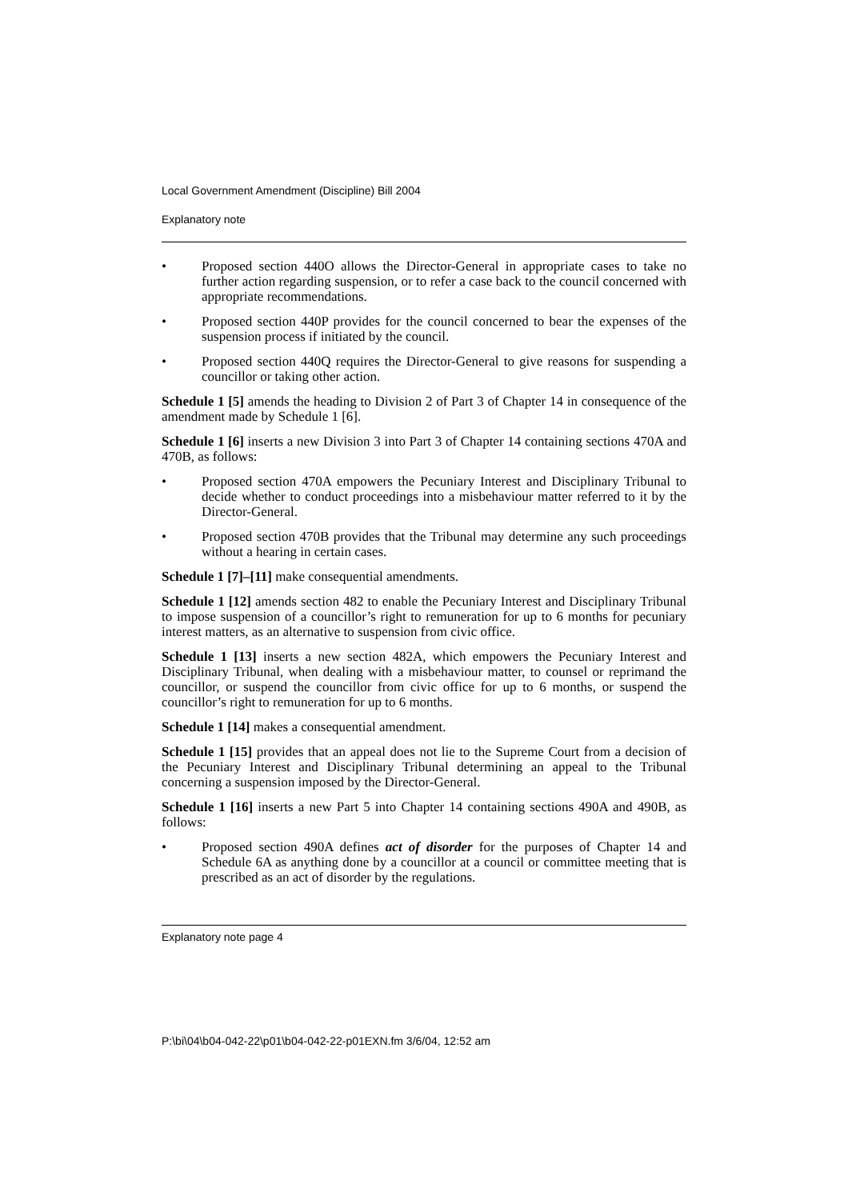Local Government Amendment (Discipline) Bill 2004
Explanatory note
• Proposed section 440O allows the Director-General in appropriate cases to take no further action regarding suspension, or to refer a case back to the council concerned with appropriate recommendations.
• Proposed section 440P provides for the council concerned to bear the expenses of the suspension process if initiated by the council.
• Proposed section 440Q requires the Director-General to give reasons for suspending a councillor or taking other action.
Schedule 1 [5] amends the heading to Division 2 of Part 3 of Chapter 14 in consequence of the amendment made by Schedule 1 [6].
Schedule 1 [6] inserts a new Division 3 into Part 3 of Chapter 14 containing sections 470A and 470B, as follows:
• Proposed section 470A empowers the Pecuniary Interest and Disciplinary Tribunal to decide whether to conduct proceedings into a misbehaviour matter referred to it by the Director-General.
• Proposed section 470B provides that the Tribunal may determine any such proceedings without a hearing in certain cases.
Schedule 1 [7]–[11] make consequential amendments.
Schedule 1 [12] amends section 482 to enable the Pecuniary Interest and Disciplinary Tribunal to impose suspension of a councillor’s right to remuneration for up to 6 months for pecuniary interest matters, as an alternative to suspension from civic office.
Schedule 1 [13] inserts a new section 482A, which empowers the Pecuniary Interest and Disciplinary Tribunal, when dealing with a misbehaviour matter, to counsel or reprimand the councillor, or suspend the councillor from civic office for up to 6 months, or suspend the councillor’s right to remuneration for up to 6 months.
Schedule 1 [14] makes a consequential amendment.
Schedule 1 [15] provides that an appeal does not lie to the Supreme Court from a decision of the Pecuniary Interest and Disciplinary Tribunal determining an appeal to the Tribunal concerning a suspension imposed by the Director-General.
Schedule 1 [16] inserts a new Part 5 into Chapter 14 containing sections 490A and 490B, as follows:
• Proposed section 490A defines act of disorder for the purposes of Chapter 14 and Schedule 6A as anything done by a councillor at a council or committee meeting that is prescribed as an act of disorder by the regulations.
Explanatory note page 4
P:\bi\04\b04-042-22\p01\b04-042-22-p01EXN.fm 3/6/04, 12:52 am